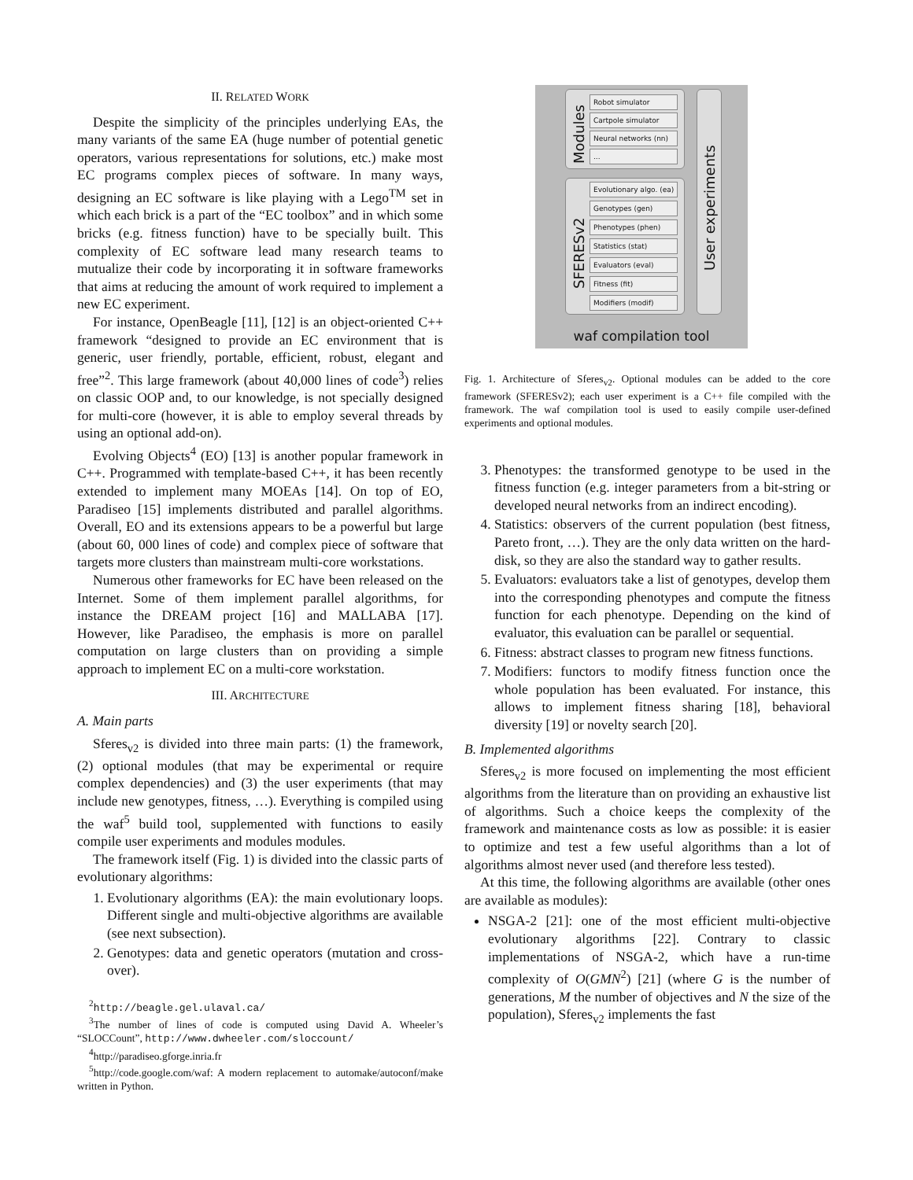II. RELATED WORK
Despite the simplicity of the principles underlying EAs, the many variants of the same EA (huge number of potential genetic operators, various representations for solutions, etc.) make most EC programs complex pieces of software. In many ways, designing an EC software is like playing with a Lego<sup>TM</sup> set in which each brick is a part of the “EC toolbox” and in which some bricks (e.g. fitness function) have to be specially built. This complexity of EC software lead many research teams to mutualize their code by incorporating it in software frameworks that aims at reducing the amount of work required to implement a new EC experiment.
For instance, OpenBeagle [11], [12] is an object-oriented C++ framework “designed to provide an EC environment that is generic, user friendly, portable, efficient, robust, elegant and free”<sup>2</sup>. This large framework (about 40,000 lines of code<sup>3</sup>) relies on classic OOP and, to our knowledge, is not specially designed for multi-core (however, it is able to employ several threads by using an optional add-on).
Evolving Objects<sup>4</sup> (EO) [13] is another popular framework in C++. Programmed with template-based C++, it has been recently extended to implement many MOEAs [14]. On top of EO, Paradiseo [15] implements distributed and parallel algorithms. Overall, EO and its extensions appears to be a powerful but large (about 60, 000 lines of code) and complex piece of software that targets more clusters than mainstream multi-core workstations.
Numerous other frameworks for EC have been released on the Internet. Some of them implement parallel algorithms, for instance the DREAM project [16] and MALLABA [17]. However, like Paradiseo, the emphasis is more on parallel computation on large clusters than on providing a simple approach to implement EC on a multi-core workstation.
III. ARCHITECTURE
A. Main parts
Sferes<sub>v2</sub> is divided into three main parts: (1) the framework, (2) optional modules (that may be experimental or require complex dependencies) and (3) the user experiments (that may include new genotypes, fitness, …). Everything is compiled using the waf<sup>5</sup> build tool, supplemented with functions to easily compile user experiments and modules modules.
The framework itself (Fig. 1) is divided into the classic parts of evolutionary algorithms:
1. Evolutionary algorithms (EA): the main evolutionary loops. Different single and multi-objective algorithms are available (see next subsection).
2. Genotypes: data and genetic operators (mutation and cross-over).
<sup>2</sup> http://beagle.gel.ulaval.ca/
<sup>3</sup> The number of lines of code is computed using David A. Wheeler’s “SLOCCount”, http://www.dwheeler.com/sloccount/
<sup>4</sup> http://paradiseo.gforge.inria.fr
<sup>5</sup> http://code.google.com/waf: A modern replacement to automake/autoconf/make written in Python.
Modules
Robot simulator
Cartpole simulator
Neural networks (nn)
...
SFERESv2
Evolutionary algo. (ea)
Genotypes (gen)
Phenotypes (phen)
Statistics (stat)
Evaluators (eval)
Fitness (fit)
Modifiers (modif)
User experiments
waf compilation tool
Fig. 1. Architecture of Sferes<sub>v2</sub>. Optional modules can be added to the core framework (SFERESv2); each user experiment is a C++ file compiled with the framework. The waf compilation tool is used to easily compile user-defined experiments and optional modules.
3. Phenotypes: the transformed genotype to be used in the fitness function (e.g. integer parameters from a bit-string or developed neural networks from an indirect encoding).
4. Statistics: observers of the current population (best fitness, Pareto front, …). They are the only data written on the hard-disk, so they are also the standard way to gather results.
5. Evaluators: evaluators take a list of genotypes, develop them into the corresponding phenotypes and compute the fitness function for each phenotype. Depending on the kind of evaluator, this evaluation can be parallel or sequential.
6. Fitness: abstract classes to program new fitness functions.
7. Modifiers: functors to modify fitness function once the whole population has been evaluated. For instance, this allows to implement fitness sharing [18], behavioral diversity [19] or novelty search [20].
B. Implemented algorithms
Sferes<sub>v2</sub> is more focused on implementing the most efficient algorithms from the literature than on providing an exhaustive list of algorithms. Such a choice keeps the complexity of the framework and maintenance costs as low as possible: it is easier to optimize and test a few useful algorithms than a lot of algorithms almost never used (and therefore less tested).
At this time, the following algorithms are available (other ones are available as modules):
NSGA-2 [21]: one of the most efficient multi-objective evolutionary algorithms [22]. Contrary to classic implementations of NSGA-2, which have a run-time complexity of O(GMN<sup>2</sup>) [21] (where G is the number of generations, M the number of objectives and N the size of the population), Sferes<sub>v2</sub> implements the fast